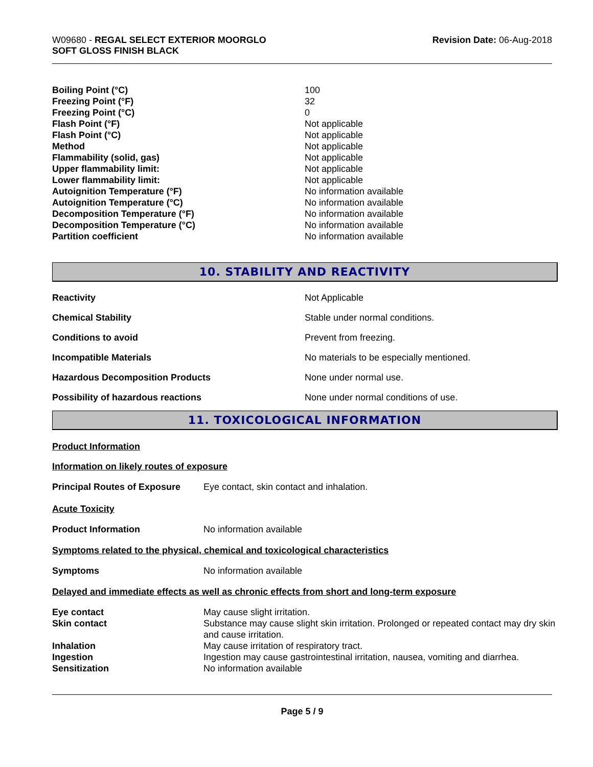W09680 - REGAL SELECT EXTERIOR MOORGLO
SOFT GLOSS FINISH BLACK
Revision Date: 06-Aug-2018
| Boiling Point (°C) | 100 |
| Freezing Point (°F) | 32 |
| Freezing Point (°C) | 0 |
| Flash Point (°F) | Not applicable |
| Flash Point (°C) | Not applicable |
| Method | Not applicable |
| Flammability (solid, gas) | Not applicable |
| Upper flammability limit: | Not applicable |
| Lower flammability limit: | Not applicable |
| Autoignition Temperature (°F) | No information available |
| Autoignition Temperature (°C) | No information available |
| Decomposition Temperature (°F) | No information available |
| Decomposition Temperature (°C) | No information available |
| Partition coefficient | No information available |
10. STABILITY AND REACTIVITY
| Reactivity | Not Applicable |
| Chemical Stability | Stable under normal conditions. |
| Conditions to avoid | Prevent from freezing. |
| Incompatible Materials | No materials to be especially mentioned. |
| Hazardous Decomposition Products | None under normal use. |
| Possibility of hazardous reactions | None under normal conditions of use. |
11. TOXICOLOGICAL INFORMATION
Product Information
Information on likely routes of exposure
| Principal Routes of Exposure | Eye contact, skin contact and inhalation. |
Acute Toxicity
| Product Information | No information available |
Symptoms related to the physical, chemical and toxicological characteristics
| Symptoms | No information available |
Delayed and immediate effects as well as chronic effects from short and long-term exposure
| Eye contact | May cause slight irritation. |
| Skin contact | Substance may cause slight skin irritation. Prolonged or repeated contact may dry skin and cause irritation. |
| Inhalation | May cause irritation of respiratory tract. |
| Ingestion | Ingestion may cause gastrointestinal irritation, nausea, vomiting and diarrhea. |
| Sensitization | No information available |
Page 5 / 9